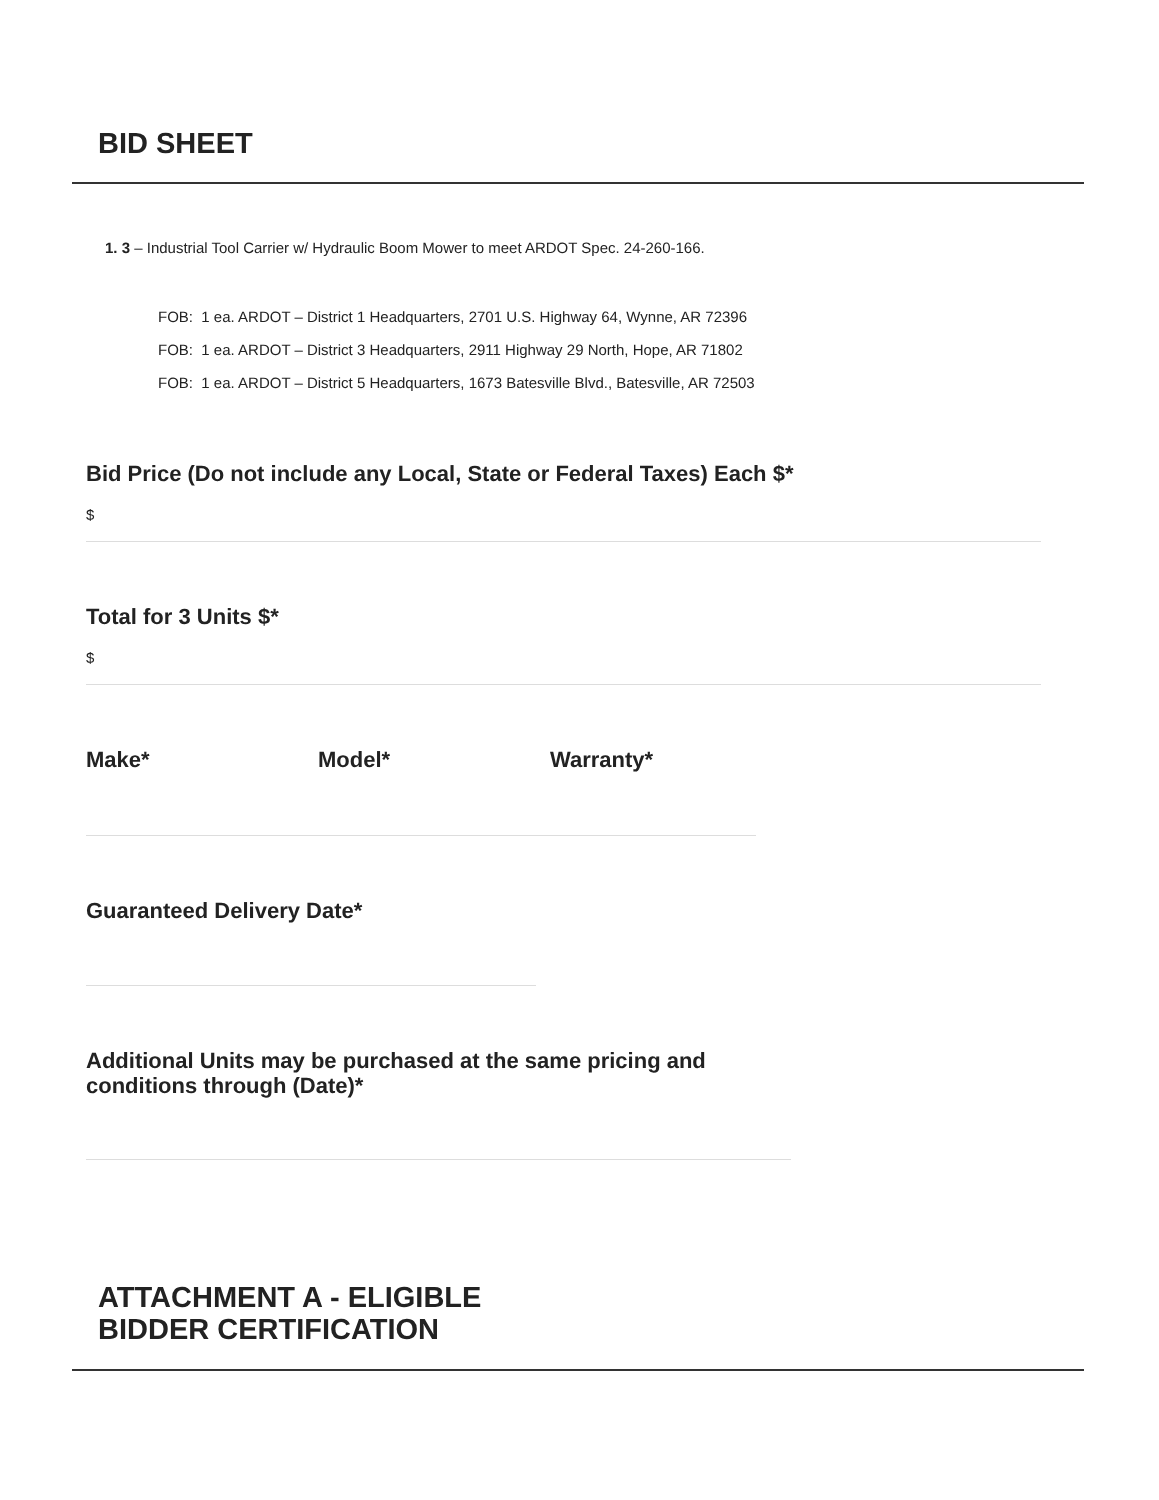BID SHEET
1. 3 – Industrial Tool Carrier w/ Hydraulic Boom Mower to meet ARDOT Spec. 24-260-166.
FOB: 1 ea. ARDOT – District 1 Headquarters, 2701 U.S. Highway 64, Wynne, AR 72396
FOB: 1 ea. ARDOT – District 3 Headquarters, 2911 Highway 29 North, Hope, AR 71802
FOB: 1 ea. ARDOT – District 5 Headquarters, 1673 Batesville Blvd., Batesville, AR 72503
Bid Price (Do not include any Local, State or Federal Taxes) Each $*
$
Total for 3 Units $*
$
Make* Model* Warranty*
Guaranteed Delivery Date*
Additional Units may be purchased at the same pricing and
conditions through (Date)*
ATTACHMENT A - ELIGIBLE
BIDDER CERTIFICATION